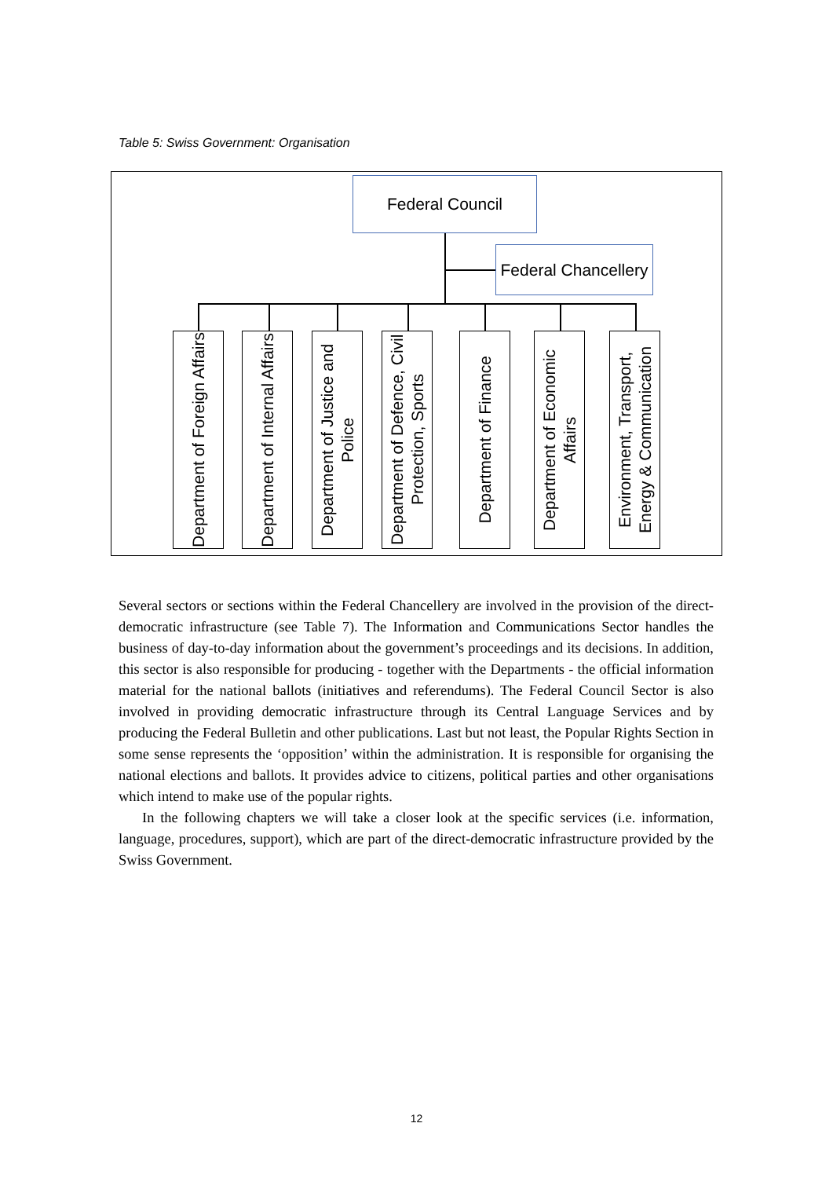Table 5: Swiss Government: Organisation
Federal Council
Federal Chancellery
Department of Foreign Affairs
Department of Internal Affairs
Department of Justice and Police
Department of Defence, Civil Protection, Sports
Department of Finance
Department of Economic Affairs
Environment, Transport, Energy & Communication
Several sectors or sections within the Federal Chancellery are involved in the provision of the direct-democratic infrastructure (see Table 7). The Information and Communications Sector handles the business of day-to-day information about the government’s proceedings and its decisions. In addition, this sector is also responsible for producing - together with the Departments - the official information material for the national ballots (initiatives and referendums). The Federal Council Sector is also involved in providing democratic infrastructure through its Central Language Services and by producing the Federal Bulletin and other publications. Last but not least, the Popular Rights Section in some sense represents the ‘opposition’ within the administration. It is responsible for organising the national elections and ballots. It provides advice to citizens, political parties and other organisations which intend to make use of the popular rights.
In the following chapters we will take a closer look at the specific services (i.e. information, language, procedures, support), which are part of the direct-democratic infrastructure provided by the Swiss Government.
12